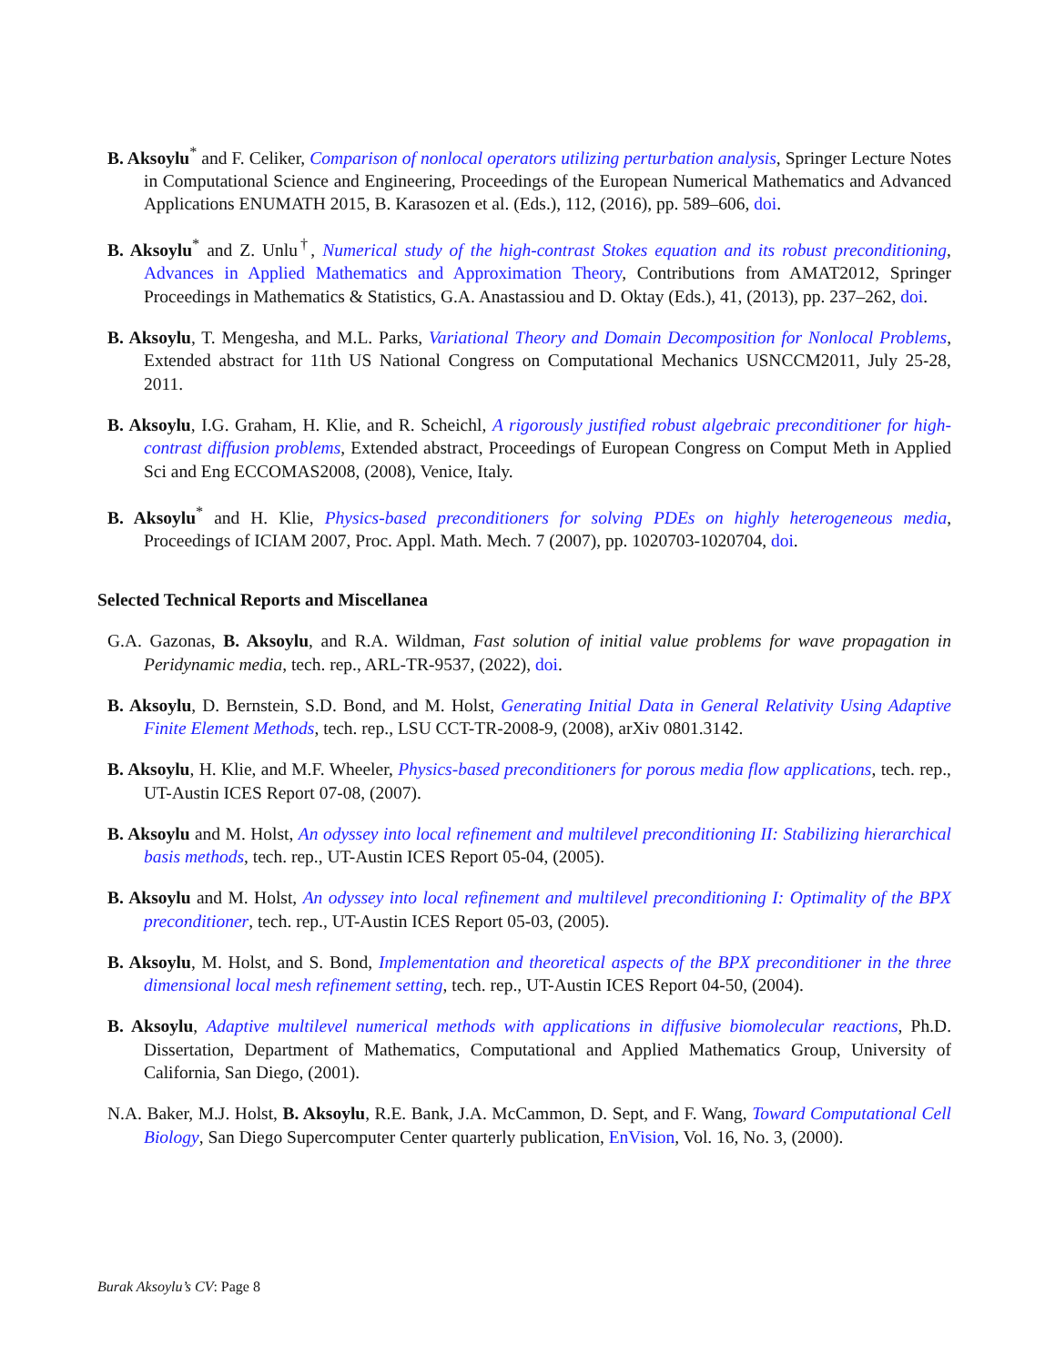B. Aksoylu<sup>*</sup> and F. Celiker, Comparison of nonlocal operators utilizing perturbation analysis, Springer Lecture Notes in Computational Science and Engineering, Proceedings of the European Numerical Mathematics and Advanced Applications ENUMATH 2015, B. Karasozen et al. (Eds.), 112, (2016), pp. 589–606, doi.
B. Aksoylu<sup>*</sup> and Z. Unlu<sup>†</sup>, Numerical study of the high-contrast Stokes equation and its robust preconditioning, Advances in Applied Mathematics and Approximation Theory, Contributions from AMAT2012, Springer Proceedings in Mathematics & Statistics, G.A. Anastassiou and D. Oktay (Eds.), 41, (2013), pp. 237–262, doi.
B. Aksoylu, T. Mengesha, and M.L. Parks, Variational Theory and Domain Decomposition for Nonlocal Problems, Extended abstract for 11th US National Congress on Computational Mechanics USNCCM2011, July 25-28, 2011.
B. Aksoylu, I.G. Graham, H. Klie, and R. Scheichl, A rigorously justified robust algebraic preconditioner for high-contrast diffusion problems, Extended abstract, Proceedings of European Congress on Comput Meth in Applied Sci and Eng ECCOMAS2008, (2008), Venice, Italy.
B. Aksoylu<sup>*</sup> and H. Klie, Physics-based preconditioners for solving PDEs on highly heterogeneous media, Proceedings of ICIAM 2007, Proc. Appl. Math. Mech. 7 (2007), pp. 1020703-1020704, doi.
Selected Technical Reports and Miscellanea
G.A. Gazonas, B. Aksoylu, and R.A. Wildman, Fast solution of initial value problems for wave propagation in Peridynamic media, tech. rep., ARL-TR-9537, (2022), doi.
B. Aksoylu, D. Bernstein, S.D. Bond, and M. Holst, Generating Initial Data in General Relativity Using Adaptive Finite Element Methods, tech. rep., LSU CCT-TR-2008-9, (2008), arXiv 0801.3142.
B. Aksoylu, H. Klie, and M.F. Wheeler, Physics-based preconditioners for porous media flow applications, tech. rep., UT-Austin ICES Report 07-08, (2007).
B. Aksoylu and M. Holst, An odyssey into local refinement and multilevel preconditioning II: Stabilizing hierarchical basis methods, tech. rep., UT-Austin ICES Report 05-04, (2005).
B. Aksoylu and M. Holst, An odyssey into local refinement and multilevel preconditioning I: Optimality of the BPX preconditioner, tech. rep., UT-Austin ICES Report 05-03, (2005).
B. Aksoylu, M. Holst, and S. Bond, Implementation and theoretical aspects of the BPX preconditioner in the three dimensional local mesh refinement setting, tech. rep., UT-Austin ICES Report 04-50, (2004).
B. Aksoylu, Adaptive multilevel numerical methods with applications in diffusive biomolecular reactions, Ph.D. Dissertation, Department of Mathematics, Computational and Applied Mathematics Group, University of California, San Diego, (2001).
N.A. Baker, M.J. Holst, B. Aksoylu, R.E. Bank, J.A. McCammon, D. Sept, and F. Wang, Toward Computational Cell Biology, San Diego Supercomputer Center quarterly publication, EnVision, Vol. 16, No. 3, (2000).
Burak Aksoylu’s CV: Page 8